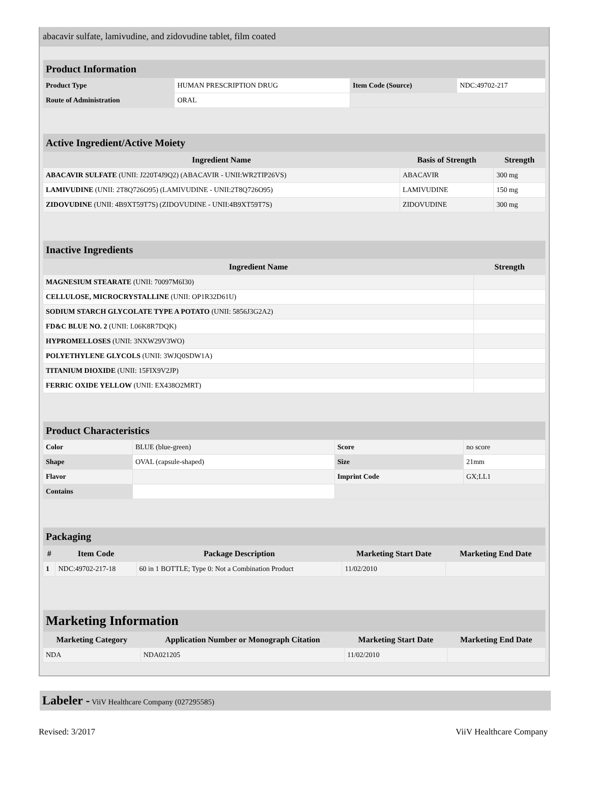abacavir sulfate, lamivudine, and zidovudine tablet, film coated
| Product Information | | | |
| Product Type | HUMAN PRESCRIPTION DRUG | Item Code (Source) | NDC:49702-217 |
| Route of Administration | ORAL | | |
| Active Ingredient/Active Moiety | | |
| Ingredient Name | Basis of Strength | Strength |
| ABACAVIR SULFATE (UNII: J220T4J9Q2) (ABACAVIR - UNII:WR2TIP26VS) | ABACAVIR | 300 mg |
| LAMIVUDINE (UNII: 2T8Q726O95) (LAMIVUDINE - UNII:2T8Q726O95) | LAMIVUDINE | 150 mg |
| ZIDOVUDINE (UNII: 4B9XT59T7S) (ZIDOVUDINE - UNII:4B9XT59T7S) | ZIDOVUDINE | 300 mg |
| Inactive Ingredients | |
| Ingredient Name | Strength |
| MAGNESIUM STEARATE (UNII: 70097M6I30) | |
| CELLULOSE, MICROCRYSTALLINE (UNII: OP1R32D61U) | |
| SODIUM STARCH GLYCOLATE TYPE A POTATO (UNII: 5856J3G2A2) | |
| FD&C BLUE NO. 2 (UNII: L06K8R7DQK) | |
| HYPROMELLOSES (UNII: 3NXW29V3WO) | |
| POLYETHYLENE GLYCOLS (UNII: 3WJQ0SDW1A) | |
| TITANIUM DIOXIDE (UNII: 15FIX9V2JP) | |
| FERRIC OXIDE YELLOW (UNII: EX438O2MRT) | |
| Product Characteristics | | | |
| Color | BLUE (blue-green) | Score | no score |
| Shape | OVAL (capsule-shaped) | Size | 21mm |
| Flavor | | Imprint Code | GX;LL1 |
| Contains | | | |
| Packaging | | | | |
| # | Item Code | Package Description | Marketing Start Date | Marketing End Date |
| 1 | NDC:49702-217-18 | 60 in 1 BOTTLE; Type 0: Not a Combination Product | 11/02/2010 | |
| Marketing Information | | | |
| Marketing Category | Application Number or Monograph Citation | Marketing Start Date | Marketing End Date |
| NDA | NDA021205 | 11/02/2010 | |
Labeler - ViiV Healthcare Company (027295585)
Revised: 3/2017 ViiV Healthcare Company